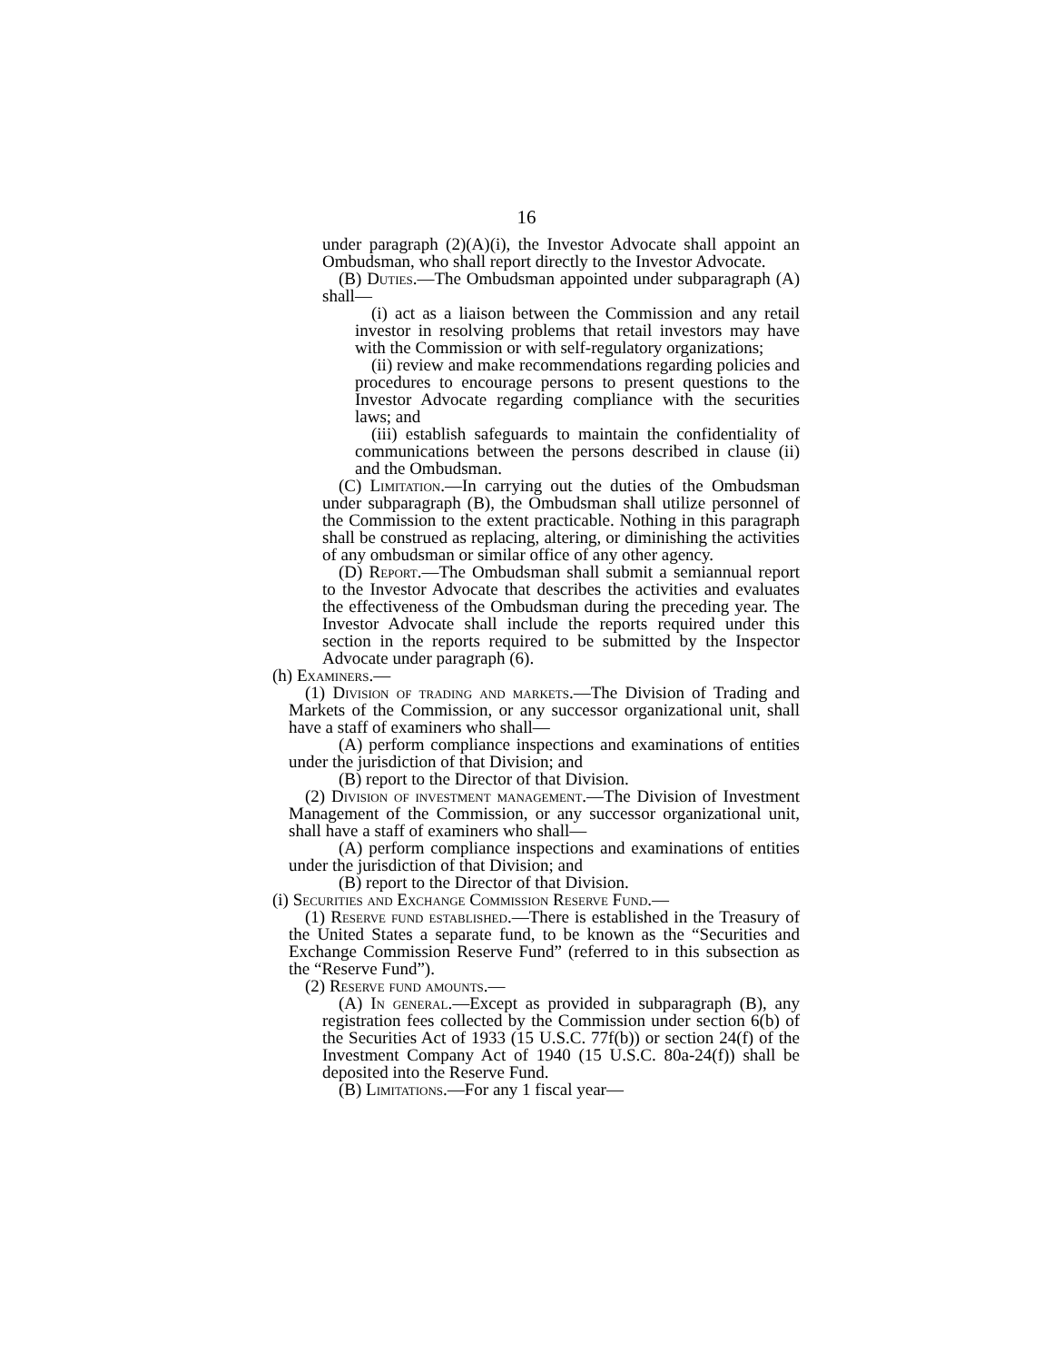16
under paragraph (2)(A)(i), the Investor Advocate shall appoint an Ombudsman, who shall report directly to the Investor Advocate.
(B) Duties.—The Ombudsman appointed under subparagraph (A) shall—
(i) act as a liaison between the Commission and any retail investor in resolving problems that retail investors may have with the Commission or with self-regulatory organizations;
(ii) review and make recommendations regarding policies and procedures to encourage persons to present questions to the Investor Advocate regarding compliance with the securities laws; and
(iii) establish safeguards to maintain the confidentiality of communications between the persons described in clause (ii) and the Ombudsman.
(C) Limitation.—In carrying out the duties of the Ombudsman under subparagraph (B), the Ombudsman shall utilize personnel of the Commission to the extent practicable. Nothing in this paragraph shall be construed as replacing, altering, or diminishing the activities of any ombudsman or similar office of any other agency.
(D) Report.—The Ombudsman shall submit a semiannual report to the Investor Advocate that describes the activities and evaluates the effectiveness of the Ombudsman during the preceding year. The Investor Advocate shall include the reports required under this section in the reports required to be submitted by the Inspector Advocate under paragraph (6).
(h) Examiners.—
(1) Division of trading and markets.—The Division of Trading and Markets of the Commission, or any successor organizational unit, shall have a staff of examiners who shall—
(A) perform compliance inspections and examinations of entities under the jurisdiction of that Division; and
(B) report to the Director of that Division.
(2) Division of investment management.—The Division of Investment Management of the Commission, or any successor organizational unit, shall have a staff of examiners who shall—
(A) perform compliance inspections and examinations of entities under the jurisdiction of that Division; and
(B) report to the Director of that Division.
(i) Securities and Exchange Commission Reserve Fund.—
(1) Reserve fund established.—There is established in the Treasury of the United States a separate fund, to be known as the “Securities and Exchange Commission Reserve Fund” (referred to in this subsection as the “Reserve Fund”).
(2) Reserve fund amounts.—
(A) In general.—Except as provided in subparagraph (B), any registration fees collected by the Commission under section 6(b) of the Securities Act of 1933 (15 U.S.C. 77f(b)) or section 24(f) of the Investment Company Act of 1940 (15 U.S.C. 80a-24(f)) shall be deposited into the Reserve Fund.
(B) Limitations.—For any 1 fiscal year—